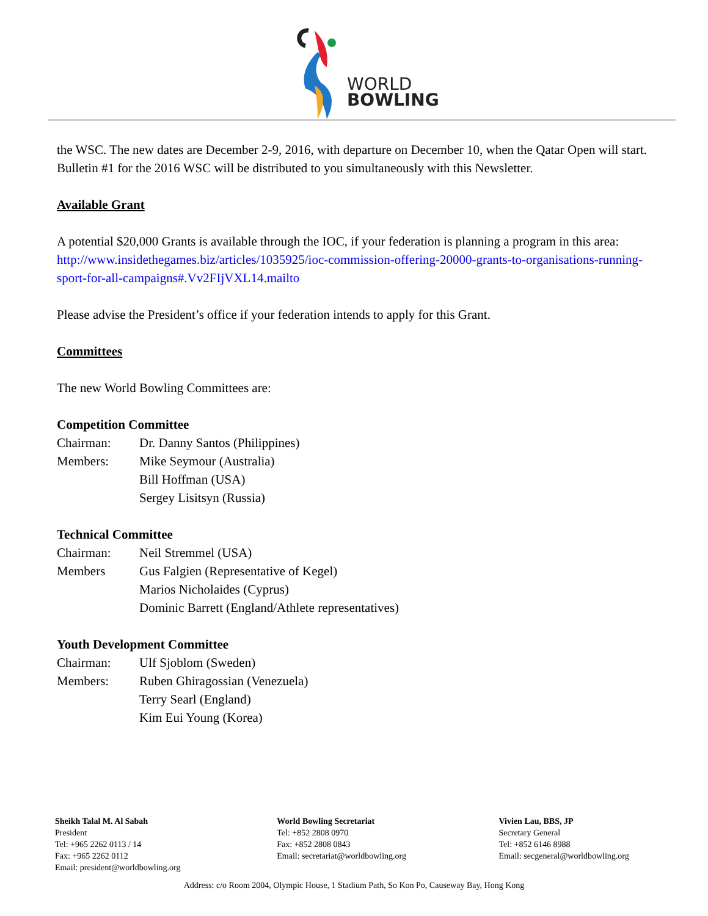WORLD
BOWLING
the WSC. The new dates are December 2-9, 2016, with departure on December 10, when the Qatar Open will start. Bulletin #1 for the 2016 WSC will be distributed to you simultaneously with this Newsletter.
Available Grant
A potential $20,000 Grants is available through the IOC, if your federation is planning a program in this area:
http://www.insidethegames.biz/articles/1035925/ioc-commission-offering-20000-grants-to-organisations-running-sport-for-all-campaigns#.Vv2FIjVXL14.mailto
Please advise the President’s office if your federation intends to apply for this Grant.
Committees
The new World Bowling Committees are:
Competition Committee
Chairman: Dr. Danny Santos (Philippines)
Members: Mike Seymour (Australia)
Bill Hoffman (USA)
Sergey Lisitsyn (Russia)
Technical Committee
Chairman: Neil Stremmel (USA)
Members Gus Falgien (Representative of Kegel)
Marios Nicholaides (Cyprus)
Dominic Barrett (England/Athlete representatives)
Youth Development Committee
Chairman: Ulf Sjoblom (Sweden)
Members: Ruben Ghiragossian (Venezuela)
Terry Searl (England)
Kim Eui Young (Korea)
Sheikh Talal M. Al Sabah
President
Tel: +965 2262 0113 / 14
Fax: +965 2262 0112
Email: president@worldbowling.org
World Bowling Secretariat
Tel: +852 2808 0970
Fax: +852 2808 0843
Email: secretariat@worldbowling.org
Vivien Lau, BBS, JP
Secretary General
Tel: +852 6146 8988
Email: secgeneral@worldbowling.org
Address: c/o Room 2004, Olympic House, 1 Stadium Path, So Kon Po, Causeway Bay, Hong Kong